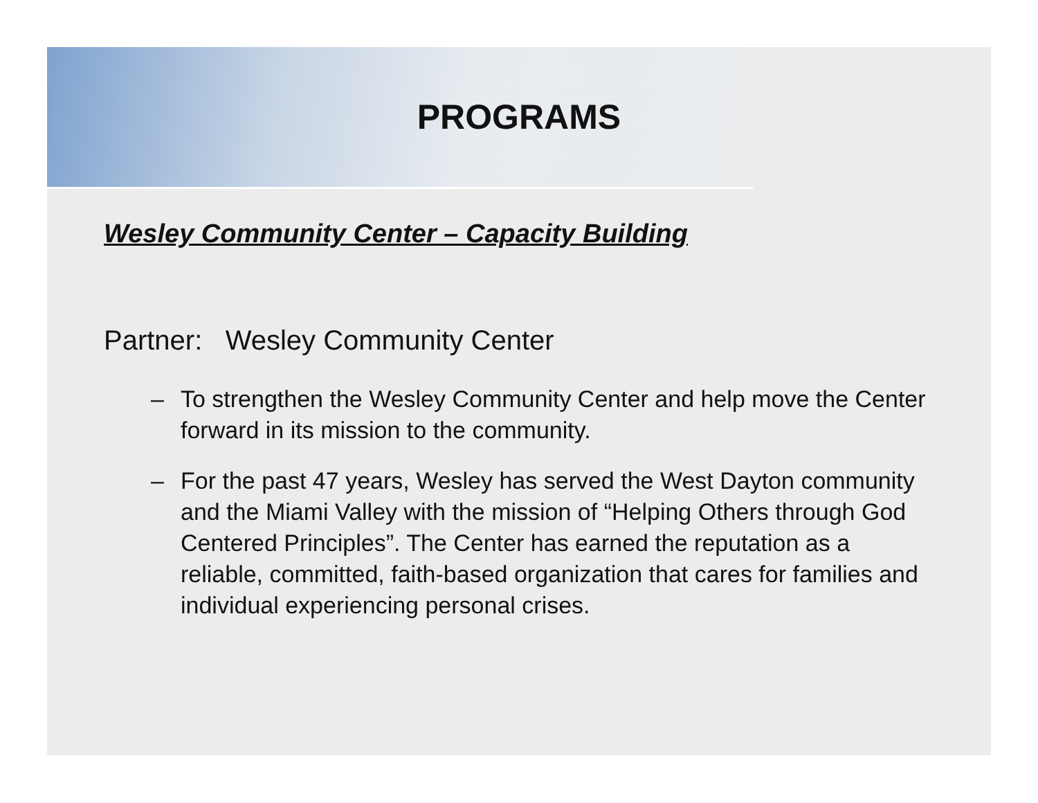PROGRAMS
Wesley Community Center – Capacity Building
Partner: Wesley Community Center
– To strengthen the Wesley Community Center and help move the Center forward in its mission to the community.
– For the past 47 years, Wesley has served the West Dayton community and the Miami Valley with the mission of “Helping Others through God Centered Principles”. The Center has earned the reputation as a reliable, committed, faith-based organization that cares for families and individual experiencing personal crises.